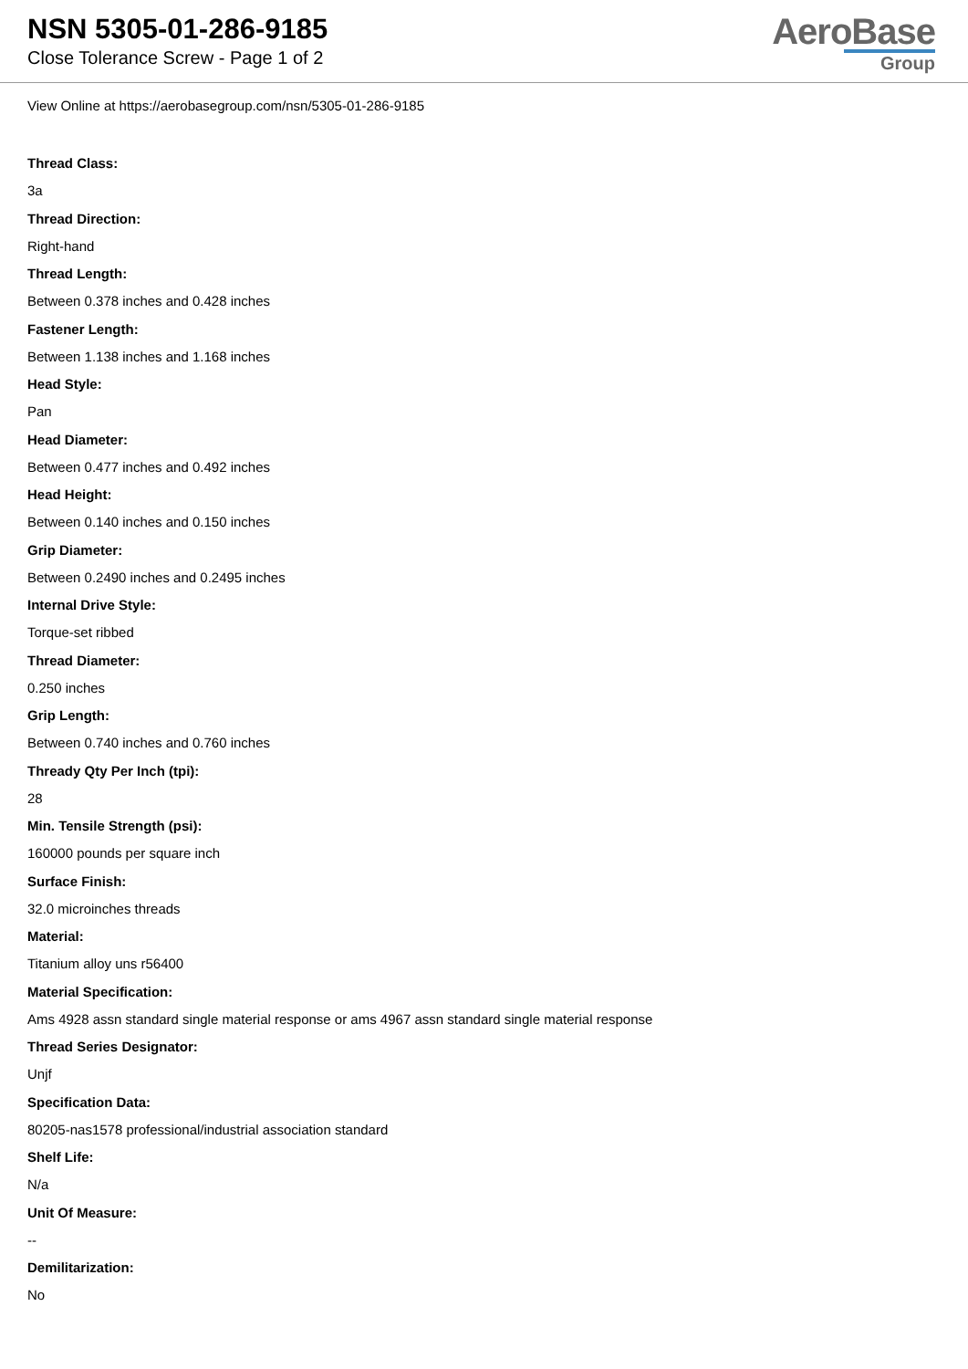NSN 5305-01-286-9185
Close Tolerance Screw - Page 1 of 2
AeroBase
Group
View Online at https://aerobasegroup.com/nsn/5305-01-286-9185
Thread Class:
3a
Thread Direction:
Right-hand
Thread Length:
Between 0.378 inches and 0.428 inches
Fastener Length:
Between 1.138 inches and 1.168 inches
Head Style:
Pan
Head Diameter:
Between 0.477 inches and 0.492 inches
Head Height:
Between 0.140 inches and 0.150 inches
Grip Diameter:
Between 0.2490 inches and 0.2495 inches
Internal Drive Style:
Torque-set ribbed
Thread Diameter:
0.250 inches
Grip Length:
Between 0.740 inches and 0.760 inches
Thready Qty Per Inch (tpi):
28
Min. Tensile Strength (psi):
160000 pounds per square inch
Surface Finish:
32.0 microinches threads
Material:
Titanium alloy uns r56400
Material Specification:
Ams 4928 assn standard single material response or ams 4967 assn standard single material response
Thread Series Designator:
Unjf
Specification Data:
80205-nas1578 professional/industrial association standard
Shelf Life:
N/a
Unit Of Measure:
--
Demilitarization:
No